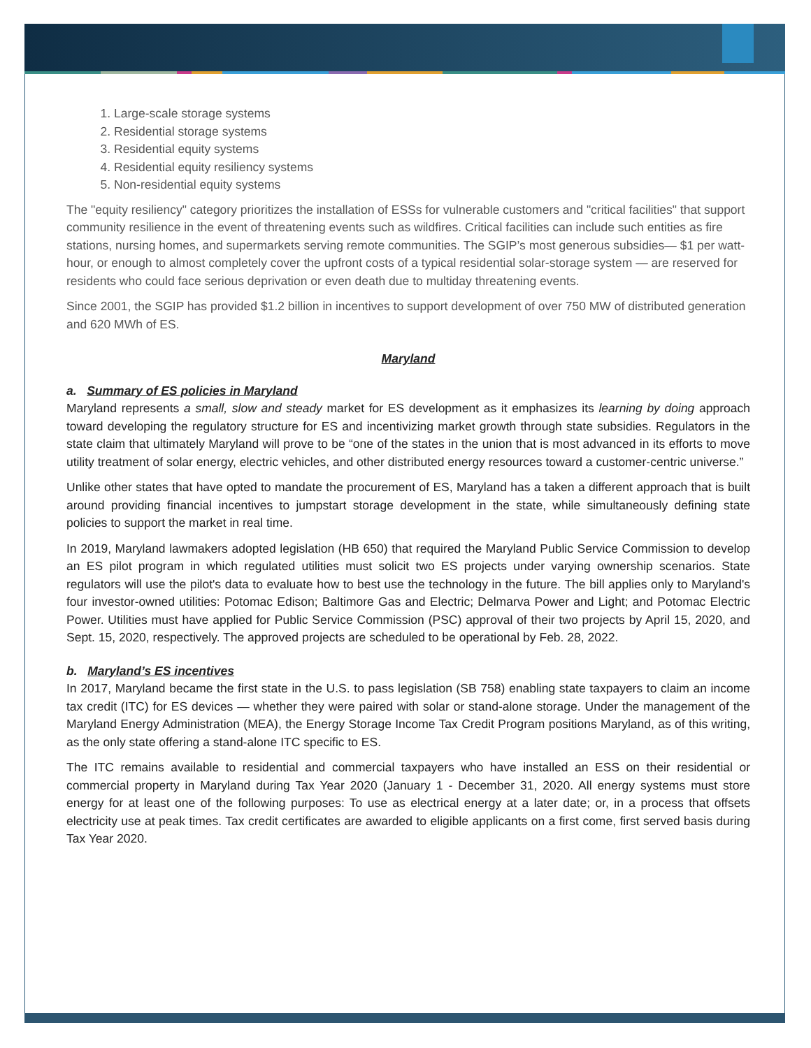1. Large-scale storage systems
2. Residential storage systems
3. Residential equity systems
4. Residential equity resiliency systems
5. Non-residential equity systems
The "equity resiliency" category prioritizes the installation of ESSs for vulnerable customers and "critical facilities" that support community resilience in the event of threatening events such as wildfires. Critical facilities can include such entities as fire stations, nursing homes, and supermarkets serving remote communities. The SGIP’s most generous subsidies— $1 per watt-hour, or enough to almost completely cover the upfront costs of a typical residential solar-storage system — are reserved for residents who could face serious deprivation or even death due to multiday threatening events.
Since 2001, the SGIP has provided $1.2 billion in incentives to support development of over 750 MW of distributed generation and 620 MWh of ES.
Maryland
a. Summary of ES policies in Maryland
Maryland represents a small, slow and steady market for ES development as it emphasizes its learning by doing approach toward developing the regulatory structure for ES and incentivizing market growth through state subsidies. Regulators in the state claim that ultimately Maryland will prove to be “one of the states in the union that is most advanced in its efforts to move utility treatment of solar energy, electric vehicles, and other distributed energy resources toward a customer-centric universe.”
Unlike other states that have opted to mandate the procurement of ES, Maryland has a taken a different approach that is built around providing financial incentives to jumpstart storage development in the state, while simultaneously defining state policies to support the market in real time.
In 2019, Maryland lawmakers adopted legislation (HB 650) that required the Maryland Public Service Commission to develop an ES pilot program in which regulated utilities must solicit two ES projects under varying ownership scenarios. State regulators will use the pilot's data to evaluate how to best use the technology in the future. The bill applies only to Maryland's four investor-owned utilities: Potomac Edison; Baltimore Gas and Electric; Delmarva Power and Light; and Potomac Electric Power. Utilities must have applied for Public Service Commission (PSC) approval of their two projects by April 15, 2020, and Sept. 15, 2020, respectively. The approved projects are scheduled to be operational by Feb. 28, 2022.
b. Maryland’s ES incentives
In 2017, Maryland became the first state in the U.S. to pass legislation (SB 758) enabling state taxpayers to claim an income tax credit (ITC) for ES devices — whether they were paired with solar or stand-alone storage. Under the management of the Maryland Energy Administration (MEA), the Energy Storage Income Tax Credit Program positions Maryland, as of this writing, as the only state offering a stand-alone ITC specific to ES.
The ITC remains available to residential and commercial taxpayers who have installed an ESS on their residential or commercial property in Maryland during Tax Year 2020 (January 1 - December 31, 2020. All energy systems must store energy for at least one of the following purposes: To use as electrical energy at a later date; or, in a process that offsets electricity use at peak times. Tax credit certificates are awarded to eligible applicants on a first come, first served basis during Tax Year 2020.